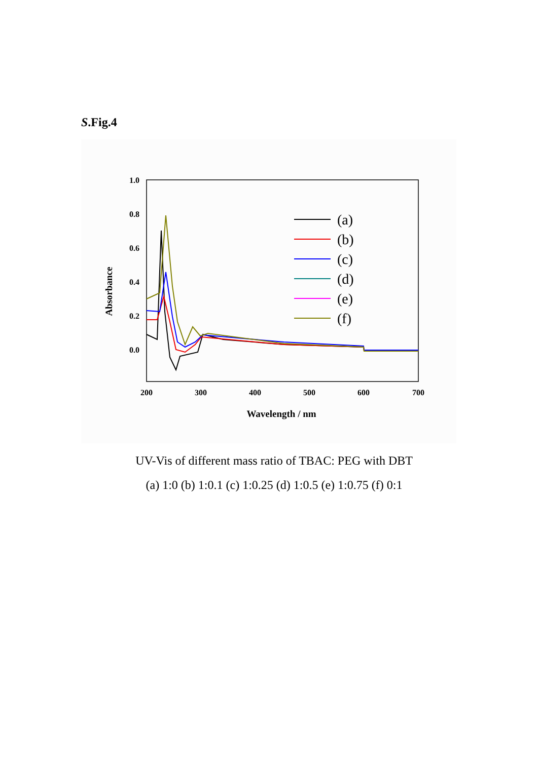S.Fig.4
1.0
0.8
0.6
0.4
0.2
0.0
200
300
400
500
600
700
Wavelength / nm
Absorbance
(a)
(b)
(c)
(d)
(e)
(f)
UV-Vis of different mass ratio of TBAC: PEG with DBT
(a) 1:0 (b) 1:0.1 (c) 1:0.25 (d) 1:0.5 (e) 1:0.75 (f) 0:1